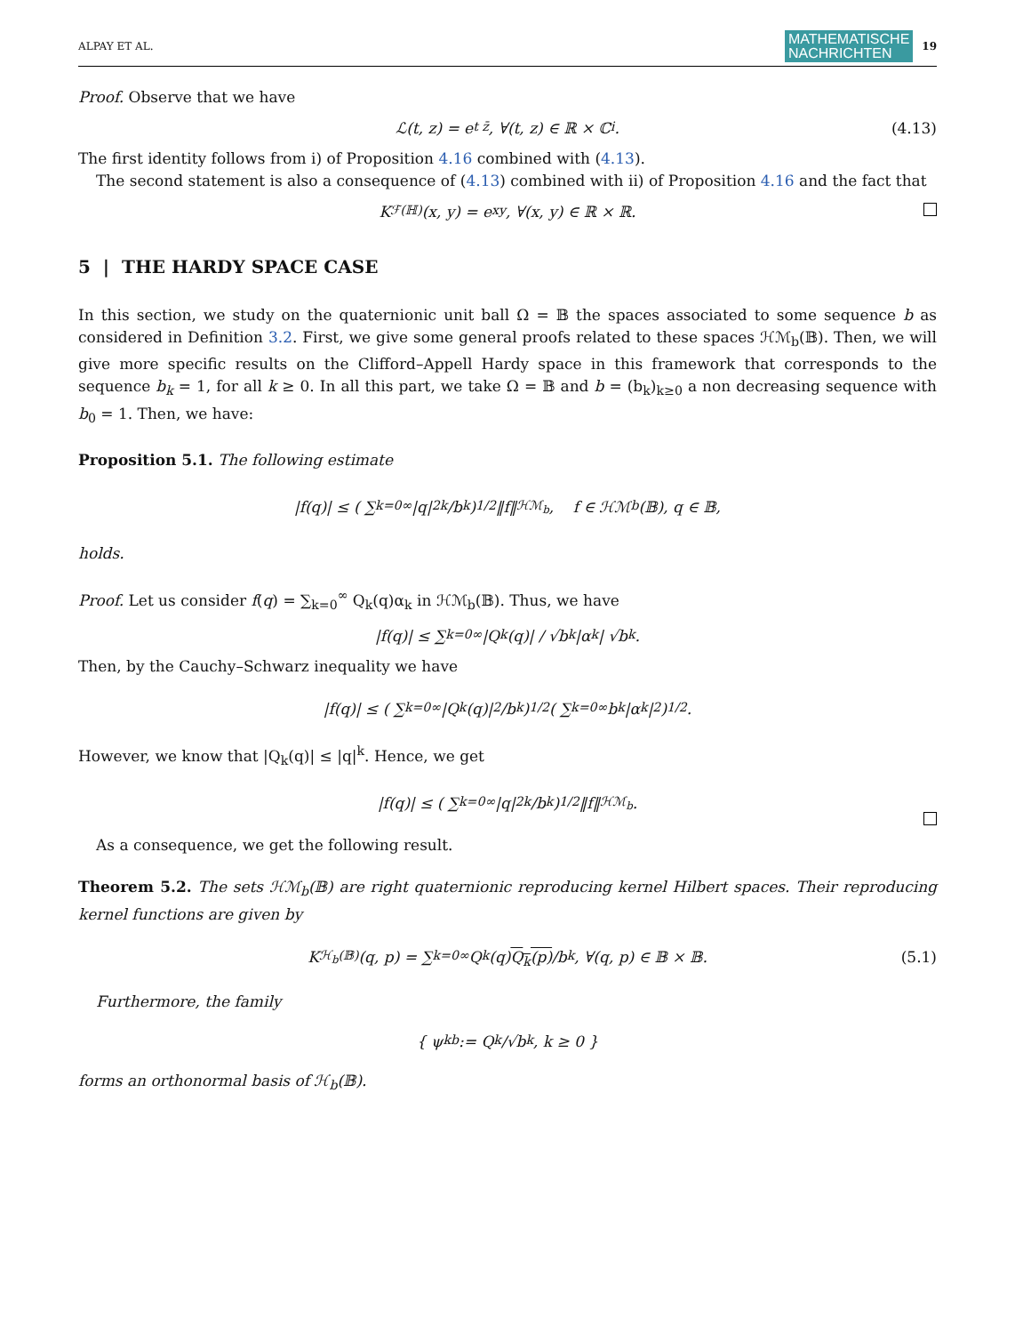ALPAY ET AL. MATHEMATISCHE
NACHRICHTEN 19
Proof. Observe that we have
ℒ(t, z) = e<sup>t z̄</sup>, ∀(t, z) ∈ ℝ × ℂ<sub>i</sub>. (4.13)
The first identity follows from i) of Proposition 4.16 combined with (4.13).
The second statement is also a consequence of (4.13) combined with ii) of Proposition 4.16 and the fact that
K<sub>ℱ(ℍ)</sub>(x, y) = e<sup>xy</sup>, ∀(x, y) ∈ ℝ × ℝ.
5 | THE HARDY SPACE CASE
In this section, we study on the quaternionic unit ball Ω = 𝔹 the spaces associated to some sequence b as considered in Definition 3.2. First, we give some general proofs related to these spaces ℋℳ<sub>b</sub>(𝔹). Then, we will give more specific results on the Clifford–Appell Hardy space in this framework that corresponds to the sequence b<sub>k</sub> = 1, for all k ≥ 0. In all this part, we take Ω = 𝔹 and b = (b<sub>k</sub>)<sub>k≥0</sub> a non decreasing sequence with b<sub>0</sub> = 1. Then, we have:
Proposition 5.1. The following estimate
|f(q)| ≤ ( ∑<sub>k=0</sub><sup>∞</sup> |q|<sup>2k</sup>/b<sub>k</sub> )<sup>1/2</sup> ‖f‖<sub>ℋℳ<sub>b</sub></sub>, f ∈ ℋℳ<sub>b</sub>(𝔹), q ∈ 𝔹,
holds.
Proof. Let us consider f(q) = ∑<sub>k=0</sub><sup>∞</sup> Q<sub>k</sub>(q)α<sub>k</sub> in ℋℳ<sub>b</sub>(𝔹). Thus, we have
|f(q)| ≤ ∑<sub>k=0</sub><sup>∞</sup> |Q<sub>k</sub>(q)| / √b<sub>k</sub> |α<sub>k</sub>| √b<sub>k</sub>.
Then, by the Cauchy–Schwarz inequality we have
|f(q)| ≤ ( ∑<sub>k=0</sub><sup>∞</sup> |Q<sub>k</sub>(q)|<sup>2</sup>/b<sub>k</sub> )<sup>1/2</sup> ( ∑<sub>k=0</sub><sup>∞</sup> b<sub>k</sub>|α<sub>k</sub>|<sup>2</sup> )<sup>1/2</sup>.
However, we know that |Q<sub>k</sub>(q)| ≤ |q|<sup>k</sup>. Hence, we get
|f(q)| ≤ ( ∑<sub>k=0</sub><sup>∞</sup> |q|<sup>2k</sup>/b<sub>k</sub> )<sup>1/2</sup> ‖f‖<sub>ℋℳ<sub>b</sub></sub>.
As a consequence, we get the following result.
Theorem 5.2. The sets ℋℳ<sub>b</sub>(𝔹) are right quaternionic reproducing kernel Hilbert spaces. Their reproducing kernel functions are given by
K<sub>ℋ<sub>b</sub>(𝔹)</sub>(q, p) = ∑<sub>k=0</sub><sup>∞</sup> Q<sub>k</sub>(q) Q<sub>k</sub>(p) /b<sub>k</sub>, ∀(q, p) ∈ 𝔹 × 𝔹. (5.1)
Furthermore, the family
{ ψ<sub>k</sub><sup>b</sup> := Q<sub>k</sub>/√b<sub>k</sub>, k ≥ 0 }
forms an orthonormal basis of ℋ<sub>b</sub>(𝔹).